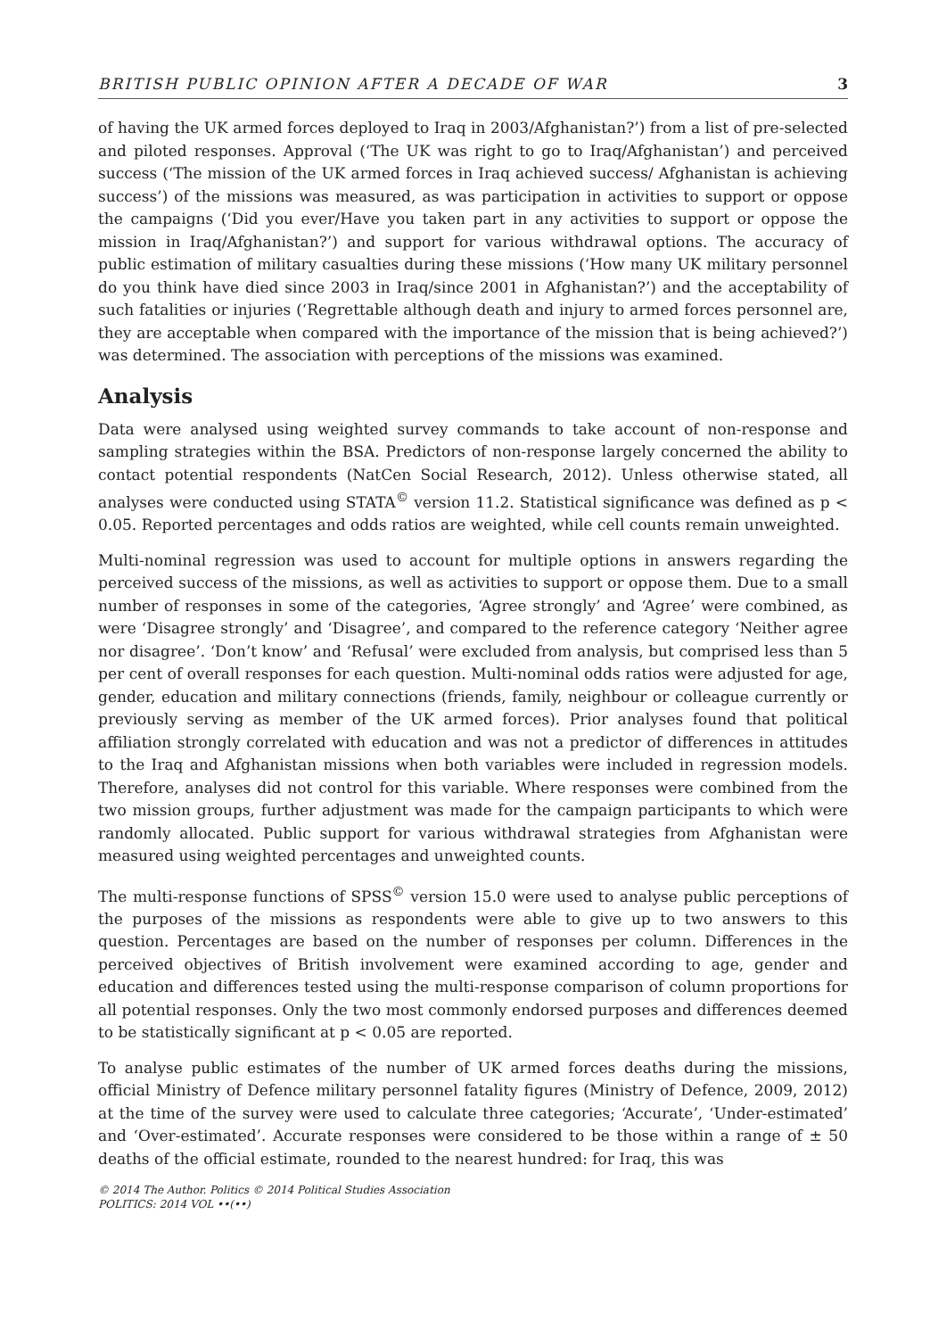BRITISH PUBLIC OPINION AFTER A DECADE OF WAR 3
of having the UK armed forces deployed to Iraq in 2003/Afghanistan?’) from a list of pre-selected and piloted responses. Approval (‘The UK was right to go to Iraq/Afghanistan’) and perceived success (‘The mission of the UK armed forces in Iraq achieved success/ Afghanistan is achieving success’) of the missions was measured, as was participation in activities to support or oppose the campaigns (‘Did you ever/Have you taken part in any activities to support or oppose the mission in Iraq/Afghanistan?’) and support for various withdrawal options. The accuracy of public estimation of military casualties during these missions (‘How many UK military personnel do you think have died since 2003 in Iraq/since 2001 in Afghanistan?’) and the acceptability of such fatalities or injuries (‘Regrettable although death and injury to armed forces personnel are, they are acceptable when compared with the importance of the mission that is being achieved?’) was determined. The association with perceptions of the missions was examined.
Analysis
Data were analysed using weighted survey commands to take account of non-response and sampling strategies within the BSA. Predictors of non-response largely concerned the ability to contact potential respondents (NatCen Social Research, 2012). Unless otherwise stated, all analyses were conducted using STATA<sup>©</sup> version 11.2. Statistical significance was defined as p < 0.05. Reported percentages and odds ratios are weighted, while cell counts remain unweighted.
Multi-nominal regression was used to account for multiple options in answers regarding the perceived success of the missions, as well as activities to support or oppose them. Due to a small number of responses in some of the categories, ‘Agree strongly’ and ‘Agree’ were combined, as were ‘Disagree strongly’ and ‘Disagree’, and compared to the reference category ‘Neither agree nor disagree’. ‘Don’t know’ and ‘Refusal’ were excluded from analysis, but comprised less than 5 per cent of overall responses for each question. Multi-nominal odds ratios were adjusted for age, gender, education and military connections (friends, family, neighbour or colleague currently or previously serving as member of the UK armed forces). Prior analyses found that political affiliation strongly correlated with education and was not a predictor of differences in attitudes to the Iraq and Afghanistan missions when both variables were included in regression models. Therefore, analyses did not control for this variable. Where responses were combined from the two mission groups, further adjustment was made for the campaign participants to which were randomly allocated. Public support for various withdrawal strategies from Afghanistan were measured using weighted percentages and unweighted counts.
The multi-response functions of SPSS<sup>©</sup> version 15.0 were used to analyse public perceptions of the purposes of the missions as respondents were able to give up to two answers to this question. Percentages are based on the number of responses per column. Differences in the perceived objectives of British involvement were examined according to age, gender and education and differences tested using the multi-response comparison of column proportions for all potential responses. Only the two most commonly endorsed purposes and differences deemed to be statistically significant at p < 0.05 are reported.
To analyse public estimates of the number of UK armed forces deaths during the missions, official Ministry of Defence military personnel fatality figures (Ministry of Defence, 2009, 2012) at the time of the survey were used to calculate three categories; ‘Accurate’, ‘Under-estimated’ and ‘Over-estimated’. Accurate responses were considered to be those within a range of ± 50 deaths of the official estimate, rounded to the nearest hundred: for Iraq, this was
© 2014 The Author. Politics © 2014 Political Studies Association
POLITICS: 2014 VOL ••(••)